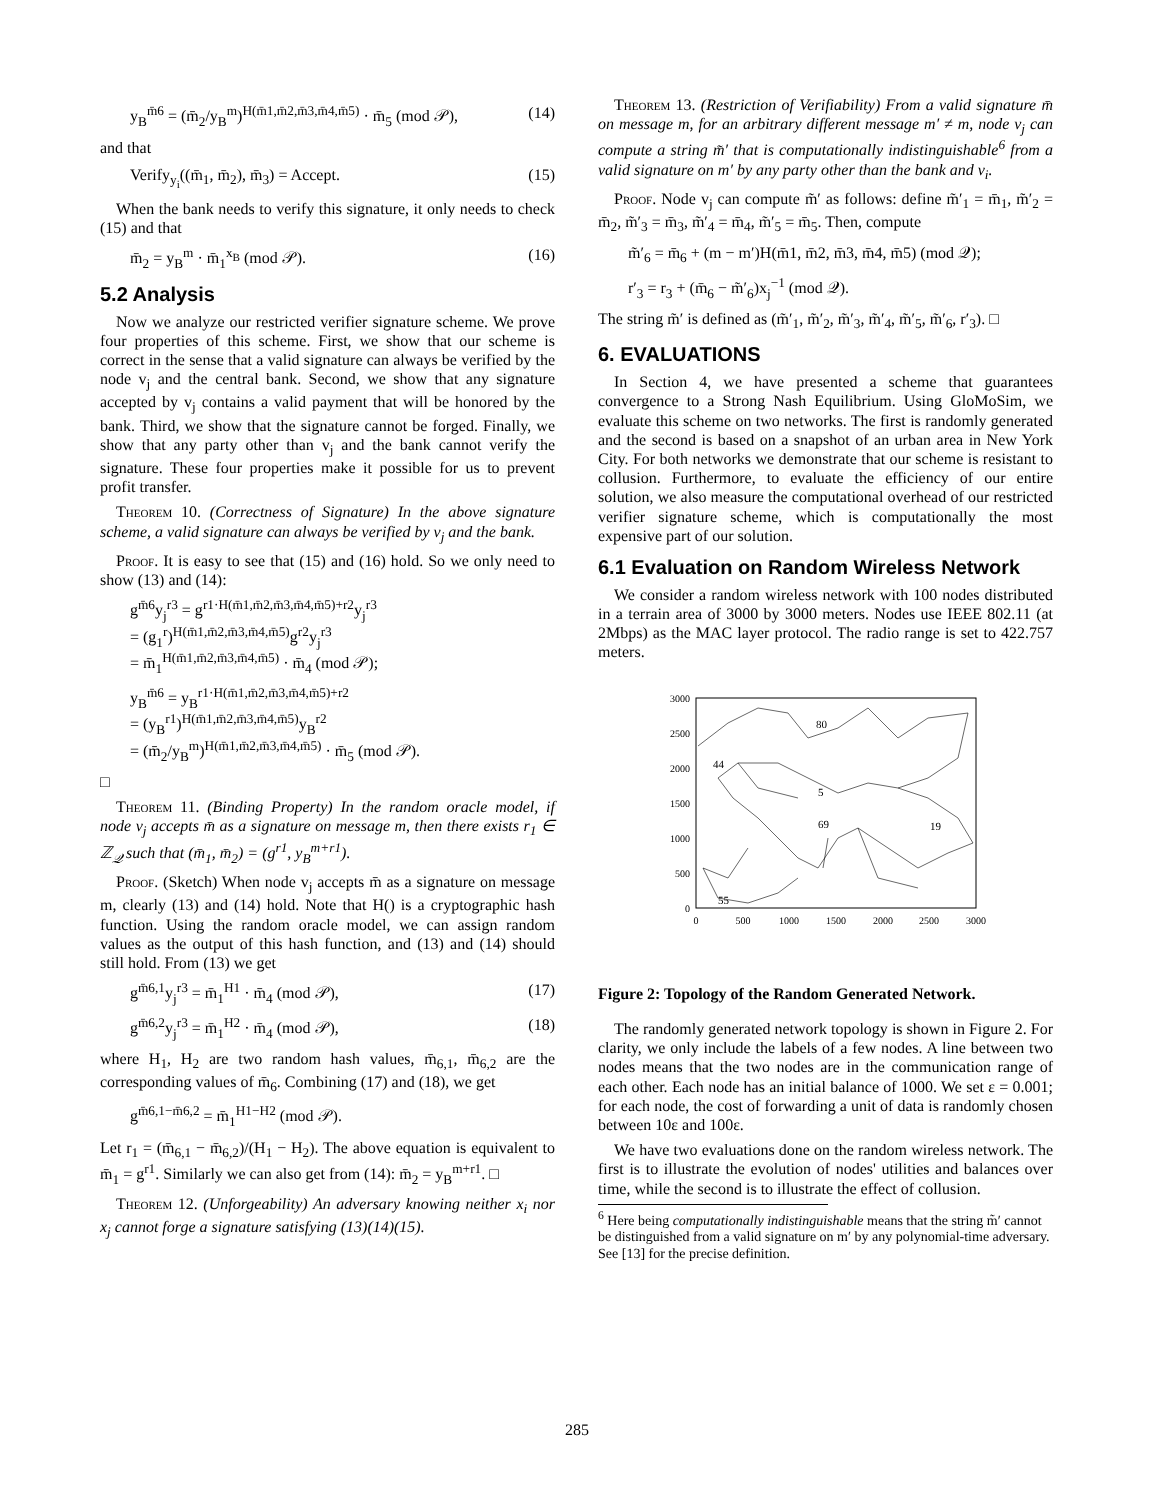y<sub>B</sub><sup>m̄6</sup> = (m̄<sub>2</sub>/y<sub>B</sub><sup>m</sup>)<sup>H(m̄1,m̄2,m̄3,m̄4,m̄5)</sup> · m̄<sub>5</sub> (mod 𝒫), (14)
and that
Verify<sub>y<sub>i</sub></sub>((m̄<sub>1</sub>, m̄<sub>2</sub>), m̄<sub>3</sub>) = Accept. (15)
When the bank needs to verify this signature, it only needs to check (15) and that
m̄<sub>2</sub> = y<sub>B</sub><sup>m</sup> · m̄<sub>1</sub><sup>x<sub>B</sub></sup> (mod 𝒫). (16)
5.2 Analysis
Now we analyze our restricted verifier signature scheme. We prove four properties of this scheme. First, we show that our scheme is correct in the sense that a valid signature can always be verified by the node v<sub>j</sub> and the central bank. Second, we show that any signature accepted by v<sub>j</sub> contains a valid payment that will be honored by the bank. Third, we show that the signature cannot be forged. Finally, we show that any party other than v<sub>j</sub> and the bank cannot verify the signature. These four properties make it possible for us to prevent profit transfer.
Theorem 10. (Correctness of Signature) In the above signature scheme, a valid signature can always be verified by v<sub>j</sub> and the bank.
Proof. It is easy to see that (15) and (16) hold. So we only need to show (13) and (14):
g<sup>m̄6</sup>y<sub>j</sub><sup>r3</sup> = g<sup>r1·H(m̄1,m̄2,m̄3,m̄4,m̄5)+r2</sup>y<sub>j</sub><sup>r3</sup>
= (g<sub>1</sub><sup>r</sup>)<sup>H(m̄1,m̄2,m̄3,m̄4,m̄5)</sup>g<sup>r2</sup>y<sub>j</sub><sup>r3</sup>
= m̄<sub>1</sub><sup>H(m̄1,m̄2,m̄3,m̄4,m̄5)</sup> · m̄<sub>4</sub> (mod 𝒫);
y<sub>B</sub><sup>m̄6</sup> = y<sub>B</sub><sup>r1·H(m̄1,m̄2,m̄3,m̄4,m̄5)+r2</sup>
= (y<sub>B</sub><sup>r1</sup>)<sup>H(m̄1,m̄2,m̄3,m̄4,m̄5)</sup>y<sub>B</sub><sup>r2</sup>
= (m̄<sub>2</sub>/y<sub>B</sub><sup>m</sup>)<sup>H(m̄1,m̄2,m̄3,m̄4,m̄5)</sup> · m̄<sub>5</sub> (mod 𝒫).
□
Theorem 11. (Binding Property) In the random oracle model, if node v<sub>j</sub> accepts m̄ as a signature on message m, then there exists r<sub>1</sub> ∈ ℤ<sub>𝒬</sub> such that (m̄<sub>1</sub>, m̄<sub>2</sub>) = (g<sup>r1</sup>, y<sub>B</sub><sup>m+r1</sup>).
Proof. (Sketch) When node v<sub>j</sub> accepts m̄ as a signature on message m, clearly (13) and (14) hold. Note that H() is a cryptographic hash function. Using the random oracle model, we can assign random values as the output of this hash function, and (13) and (14) should still hold. From (13) we get
g<sup>m̄6,1</sup>y<sub>j</sub><sup>r3</sup> = m̄<sub>1</sub><sup>H1</sup> · m̄<sub>4</sub> (mod 𝒫), (17)
g<sup>m̄6,2</sup>y<sub>j</sub><sup>r3</sup> = m̄<sub>1</sub><sup>H2</sup> · m̄<sub>4</sub> (mod 𝒫), (18)
where H<sub>1</sub>, H<sub>2</sub> are two random hash values, m̄<sub>6,1</sub>, m̄<sub>6,2</sub> are the corresponding values of m̄<sub>6</sub>. Combining (17) and (18), we get
g<sup>m̄6,1−m̄6,2</sup> = m̄<sub>1</sub><sup>H1−H2</sup> (mod 𝒫).
Let r<sub>1</sub> = (m̄<sub>6,1</sub> − m̄<sub>6,2</sub>)/(H<sub>1</sub> − H<sub>2</sub>). The above equation is equivalent to m̄<sub>1</sub> = g<sup>r1</sup>. Similarly we can also get from (14): m̄<sub>2</sub> = y<sub>B</sub><sup>m+r1</sup>. □
Theorem 12. (Unforgeability) An adversary knowing neither x<sub>i</sub> nor x<sub>j</sub> cannot forge a signature satisfying (13)(14)(15).
Theorem 13. (Restriction of Verifiability) From a valid signature m̄ on message m, for an arbitrary different message m′ ≠ m, node v<sub>j</sub> can compute a string m̃′ that is computationally indistinguishable<sup>6</sup> from a valid signature on m′ by any party other than the bank and v<sub>i</sub>.
Proof. Node v<sub>j</sub> can compute m̃′ as follows: define m̃′<sub>1</sub> = m̄<sub>1</sub>, m̃′<sub>2</sub> = m̄<sub>2</sub>, m̃′<sub>3</sub> = m̄<sub>3</sub>, m̃′<sub>4</sub> = m̄<sub>4</sub>, m̃′<sub>5</sub> = m̄<sub>5</sub>. Then, compute
m̃′<sub>6</sub> = m̄<sub>6</sub> + (m − m′)H(m̄1, m̄2, m̄3, m̄4, m̄5) (mod 𝒬);
r′<sub>3</sub> = r<sub>3</sub> + (m̄<sub>6</sub> − m̃′<sub>6</sub>)x<sub>j</sub><sup>−1</sup> (mod 𝒬).
The string m̃′ is defined as (m̃′<sub>1</sub>, m̃′<sub>2</sub>, m̃′<sub>3</sub>, m̃′<sub>4</sub>, m̃′<sub>5</sub>, m̃′<sub>6</sub>, r′<sub>3</sub>). □
6. EVALUATIONS
In Section 4, we have presented a scheme that guarantees convergence to a Strong Nash Equilibrium. Using GloMoSim, we evaluate this scheme on two networks. The first is randomly generated and the second is based on a snapshot of an urban area in New York City. For both networks we demonstrate that our scheme is resistant to collusion. Furthermore, to evaluate the efficiency of our entire solution, we also measure the computational overhead of our restricted verifier signature scheme, which is computationally the most expensive part of our solution.
6.1 Evaluation on Random Wireless Network
We consider a random wireless network with 100 nodes distributed in a terrain area of 3000 by 3000 meters. Nodes use IEEE 802.11 (at 2Mbps) as the MAC layer protocol. The radio range is set to 422.757 meters.
80
44
5
69
19
55
3000
2500
2000
1500
1000
500
0
0
500
1000
1500
2000
2500
3000
Figure 2: Topology of the Random Generated Network.
The randomly generated network topology is shown in Figure 2. For clarity, we only include the labels of a few nodes. A line between two nodes means that the two nodes are in the communication range of each other. Each node has an initial balance of 1000. We set ε = 0.001; for each node, the cost of forwarding a unit of data is randomly chosen between 10ε and 100ε.
We have two evaluations done on the random wireless network. The first is to illustrate the evolution of nodes' utilities and balances over time, while the second is to illustrate the effect of collusion.
<sup>6</sup> Here being computationally indistinguishable means that the string m̃′ cannot be distinguished from a valid signature on m′ by any polynomial-time adversary. See [13] for the precise definition.
285